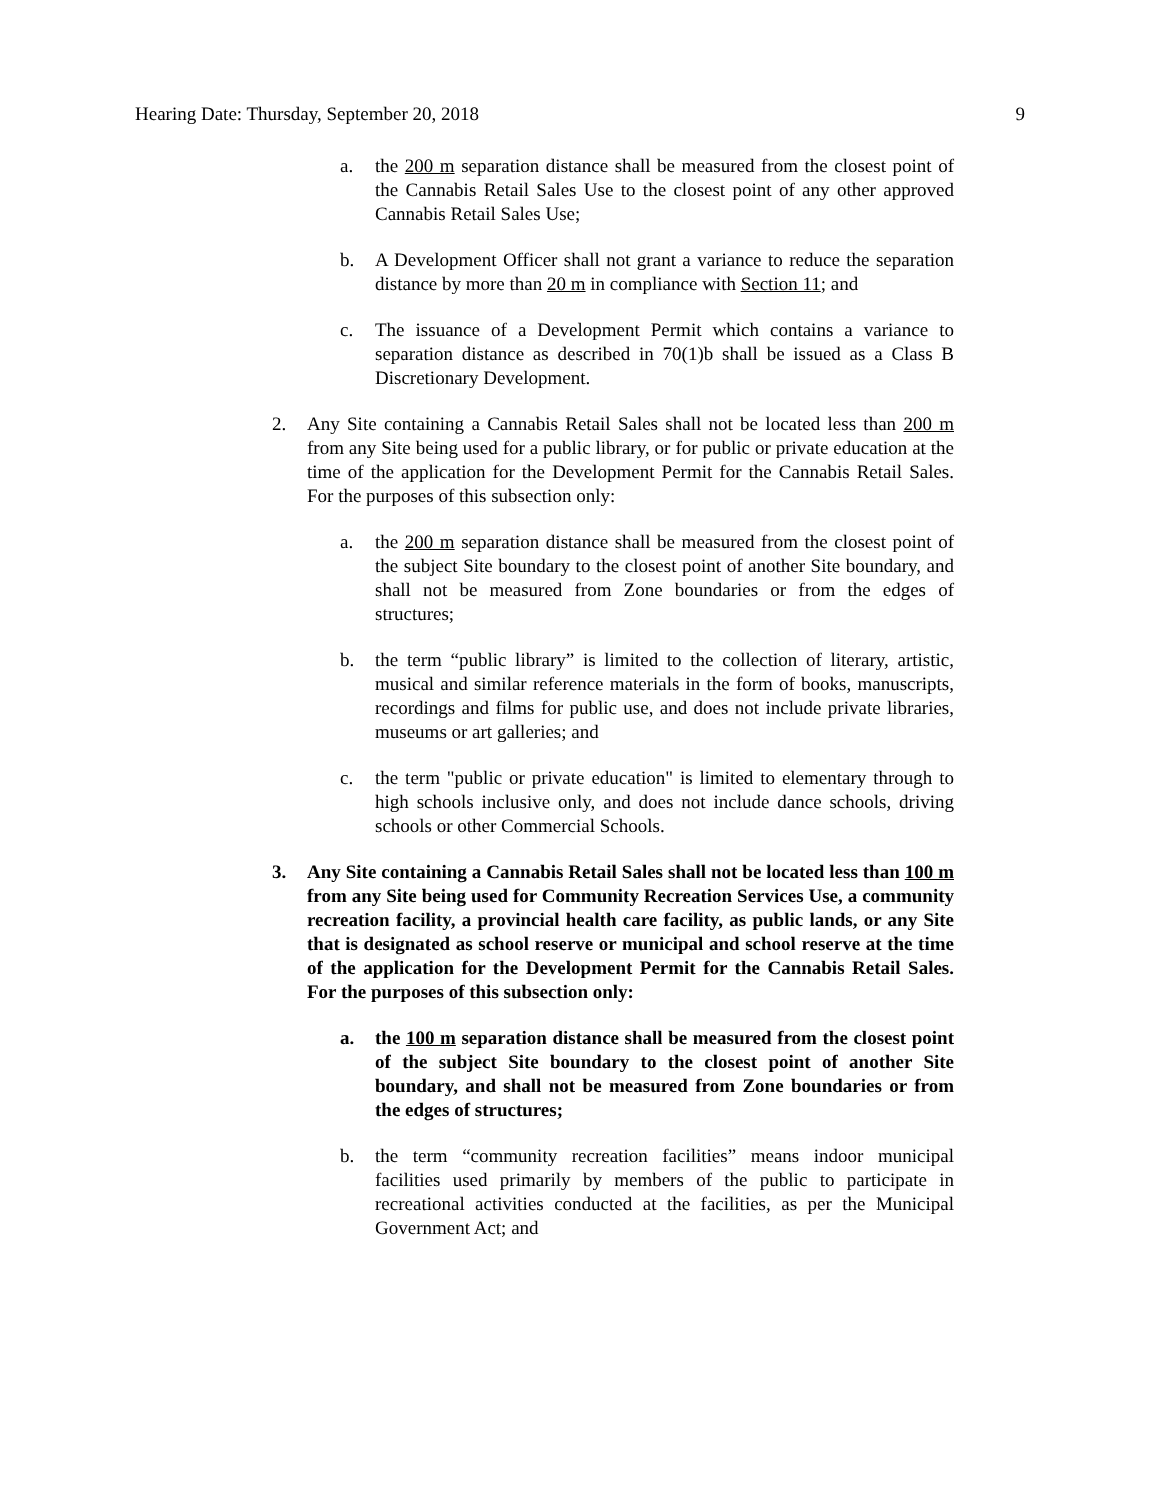Hearing Date: Thursday, September 20, 2018 9
a. the 200 m separation distance shall be measured from the closest point of the Cannabis Retail Sales Use to the closest point of any other approved Cannabis Retail Sales Use;
b. A Development Officer shall not grant a variance to reduce the separation distance by more than 20 m in compliance with Section 11; and
c. The issuance of a Development Permit which contains a variance to separation distance as described in 70(1)b shall be issued as a Class B Discretionary Development.
2. Any Site containing a Cannabis Retail Sales shall not be located less than 200 m from any Site being used for a public library, or for public or private education at the time of the application for the Development Permit for the Cannabis Retail Sales. For the purposes of this subsection only:
a. the 200 m separation distance shall be measured from the closest point of the subject Site boundary to the closest point of another Site boundary, and shall not be measured from Zone boundaries or from the edges of structures;
b. the term “public library” is limited to the collection of literary, artistic, musical and similar reference materials in the form of books, manuscripts, recordings and films for public use, and does not include private libraries, museums or art galleries; and
c. the term "public or private education" is limited to elementary through to high schools inclusive only, and does not include dance schools, driving schools or other Commercial Schools.
3. Any Site containing a Cannabis Retail Sales shall not be located less than 100 m from any Site being used for Community Recreation Services Use, a community recreation facility, a provincial health care facility, as public lands, or any Site that is designated as school reserve or municipal and school reserve at the time of the application for the Development Permit for the Cannabis Retail Sales. For the purposes of this subsection only:
a. the 100 m separation distance shall be measured from the closest point of the subject Site boundary to the closest point of another Site boundary, and shall not be measured from Zone boundaries or from the edges of structures;
b. the term “community recreation facilities” means indoor municipal facilities used primarily by members of the public to participate in recreational activities conducted at the facilities, as per the Municipal Government Act; and